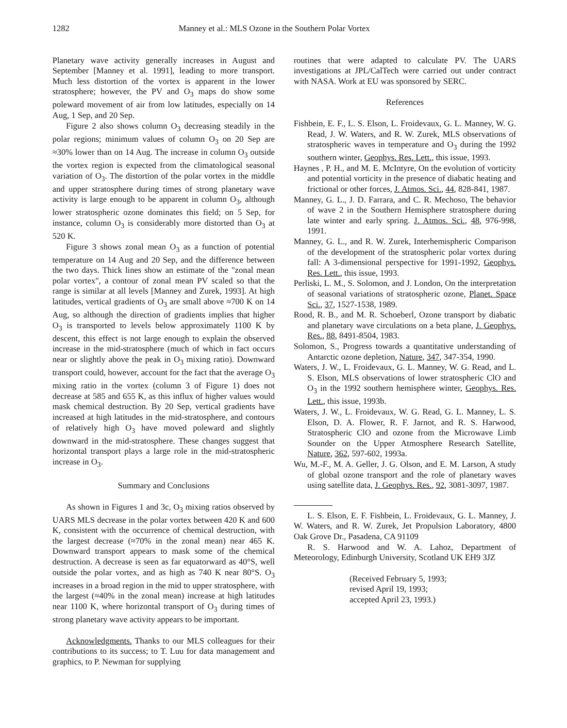1282 Manney et al.: MLS Ozone in the Southern Polar Vortex
Planetary wave activity generally increases in August and September [Manney et al. 1991], leading to more transport. Much less distortion of the vortex is apparent in the lower stratosphere; however, the PV and O<sub>3</sub> maps do show some poleward movement of air from low latitudes, especially on 14 Aug, 1 Sep, and 20 Sep.
Figure 2 also shows column O<sub>3</sub> decreasing steadily in the polar regions; minimum values of column O<sub>3</sub> on 20 Sep are ≈30% lower than on 14 Aug. The increase in column O<sub>3</sub> outside the vortex region is expected from the climatological seasonal variation of O<sub>3</sub>. The distortion of the polar vortex in the middle and upper stratosphere during times of strong planetary wave activity is large enough to be apparent in column O<sub>3</sub>, although lower stratospheric ozone dominates this field; on 5 Sep, for instance, column O<sub>3</sub> is considerably more distorted than O<sub>3</sub> at 520 K.
Figure 3 shows zonal mean O<sub>3</sub> as a function of potential temperature on 14 Aug and 20 Sep, and the difference between the two days. Thick lines show an estimate of the "zonal mean polar vortex", a contour of zonal mean PV scaled so that the range is similar at all levels [Manney and Zurek, 1993]. At high latitudes, vertical gradients of O<sub>3</sub> are small above ≈700 K on 14 Aug, so although the direction of gradients implies that higher O<sub>3</sub> is transported to levels below approximately 1100 K by descent, this effect is not large enough to explain the observed increase in the mid-stratosphere (much of which in fact occurs near or slightly above the peak in O<sub>3</sub> mixing ratio). Downward transport could, however, account for the fact that the average O<sub>3</sub> mixing ratio in the vortex (column 3 of Figure 1) does not decrease at 585 and 655 K, as this influx of higher values would mask chemical destruction. By 20 Sep, vertical gradients have increased at high latitudes in the mid-stratosphere, and contours of relatively high O<sub>3</sub> have moved poleward and slightly downward in the mid-stratosphere. These changes suggest that horizontal transport plays a large role in the mid-stratospheric increase in O<sub>3</sub>.
Summary and Conclusions
As shown in Figures 1 and 3c, O<sub>3</sub> mixing ratios observed by UARS MLS decrease in the polar vortex between 420 K and 600 K, consistent with the occurrence of chemical destruction, with the largest decrease (≈70% in the zonal mean) near 465 K. Downward transport appears to mask some of the chemical destruction. A decrease is seen as far equatorward as 40°S, well outside the polar vortex, and as high as 740 K near 80°S. O<sub>3</sub> increases in a broad region in the mid to upper stratosphere, with the largest (≈40% in the zonal mean) increase at high latitudes near 1100 K, where horizontal transport of O<sub>3</sub> during times of strong planetary wave activity appears to be important.
Acknowledgments. Thanks to our MLS colleagues for their contributions to its success; to T. Luu for data management and graphics, to P. Newman for supplying
routines that were adapted to calculate PV. The UARS investigations at JPL/CalTech were carried out under contract with NASA. Work at EU was sponsored by SERC.
References
Fishbein, E. F., L. S. Elson, L. Froidevaux, G. L. Manney, W. G. Read, J. W. Waters, and R. W. Zurek, MLS observations of stratospheric waves in temperature and O<sub>3</sub> during the 1992 southern winter, Geophys. Res. Lett., this issue, 1993.
Haynes , P. H., and M. E. McIntyre, On the evolution of vorticity and potential vorticity in the presence of diabatic heating and frictional or other forces, J. Atmos. Sci., 44, 828-841, 1987.
Manney, G. L., J. D. Farrara, and C. R. Mechoso, The behavior of wave 2 in the Southern Hemisphere stratosphere during late winter and early spring. J. Atmos. Sci., 48, 976-998, 1991.
Manney, G. L., and R. W. Zurek, Interhemispheric Comparison of the development of the stratospheric polar vortex during fall: A 3-dimensional perspective for 1991-1992, Geophys. Res. Lett., this issue, 1993.
Perliski, L. M., S. Solomon, and J. London, On the interpretation of seasonal variations of stratospheric ozone, Planet. Space Sci., 37, 1527-1538, 1989.
Rood, R. B., and M. R. Schoeberl, Ozone transport by diabatic and planetary wave circulations on a beta plane, J. Geophys. Res., 88, 8491-8504, 1983.
Solomon, S., Progress towards a quantitative understanding of Antarctic ozone depletion, Nature, 347, 347-354, 1990.
Waters, J. W., L. Froidevaux, G. L. Manney, W. G. Read, and L. S. Elson, MLS observations of lower stratospheric ClO and O<sub>3</sub> in the 1992 southern hemisphere winter, Geophys. Res. Lett., this issue, 1993b.
Waters, J. W., L. Froidevaux, W. G. Read, G. L. Manney, L. S. Elson, D. A. Flower, R. F. Jarnot, and R. S. Harwood, Stratospheric ClO and ozone from the Microwave Limb Sounder on the Upper Atmosphere Research Satellite, Nature, 362, 597-602, 1993a.
Wu, M.-F., M. A. Geller, J. G. Olson, and E. M. Larson, A study of global ozone transport and the role of planetary waves using satellite data, J. Geophys. Res., 92, 3081-3097, 1987.
L. S. Elson, E. F. Fishbein, L. Froidevaux, G. L. Manney, J. W. Waters, and R. W. Zurek, Jet Propulsion Laboratory, 4800 Oak Grove Dr., Pasadena, CA 91109
R. S. Harwood and W. A. Lahoz, Department of Meteorology, Edinburgh University, Scotland UK EH9 3JZ
(Received February 5, 1993;
revised April 19, 1993;
accepted April 23, 1993.)